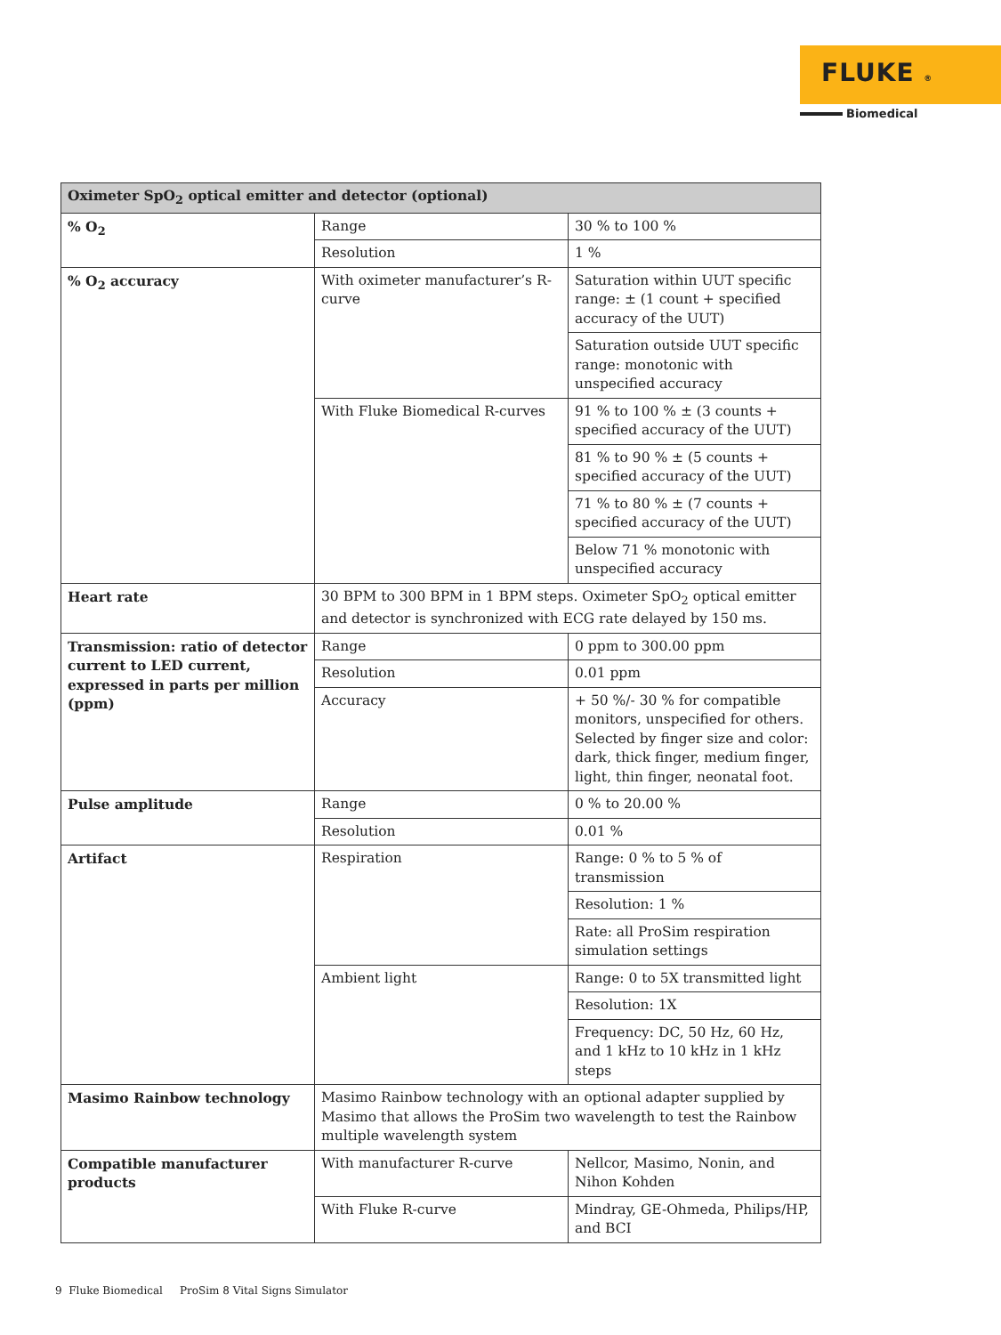FLUKE ®
Biomedical
| Oximeter SpO<sub>2</sub> optical emitter and detector (optional) | | |
| --- | --- | --- |
| % O<sub>2</sub> | Range | 30 % to 100 % |
| | Resolution | 1 % |
| % O<sub>2</sub> accuracy | With oximeter manufacturer’s R-curve | Saturation within UUT specific range: ± (1 count + specified accuracy of the UUT) |
| | | Saturation outside UUT specific range: monotonic with unspecified accuracy |
| | With Fluke Biomedical R-curves | 91 % to 100 % ± (3 counts + specified accuracy of the UUT) |
| | | 81 % to 90 % ± (5 counts + specified accuracy of the UUT) |
| | | 71 % to 80 % ± (7 counts + specified accuracy of the UUT) |
| | | Below 71 % monotonic with unspecified accuracy |
| Heart rate | 30 BPM to 300 BPM in 1 BPM steps. Oximeter SpO<sub>2</sub> optical emitter and detector is synchronized with ECG rate delayed by 150 ms. | |
| Transmission: ratio of detector current to LED current, expressed in parts per million (ppm) | Range | 0 ppm to 300.00 ppm |
| | Resolution | 0.01 ppm |
| | Accuracy | + 50 %/- 30 % for compatible monitors, unspecified for others. Selected by finger size and color: dark, thick finger, medium finger, light, thin finger, neonatal foot. |
| Pulse amplitude | Range | 0 % to 20.00 % |
| | Resolution | 0.01 % |
| Artifact | Respiration | Range: 0 % to 5 % of transmission |
| | | Resolution: 1 % |
| | | Rate: all ProSim respiration simulation settings |
| | Ambient light | Range: 0 to 5X transmitted light |
| | | Resolution: 1X |
| | | Frequency: DC, 50 Hz, 60 Hz, and 1 kHz to 10 kHz in 1 kHz steps |
| Masimo Rainbow technology | Masimo Rainbow technology with an optional adapter supplied by Masimo that allows the ProSim two wavelength to test the Rainbow multiple wavelength system | |
| Compatible manufacturer products | With manufacturer R-curve | Nellcor, Masimo, Nonin, and Nihon Kohden |
| | With Fluke R-curve | Mindray, GE-Ohmeda, Philips/HP, and BCI |
9 Fluke Biomedical ProSim 8 Vital Signs Simulator